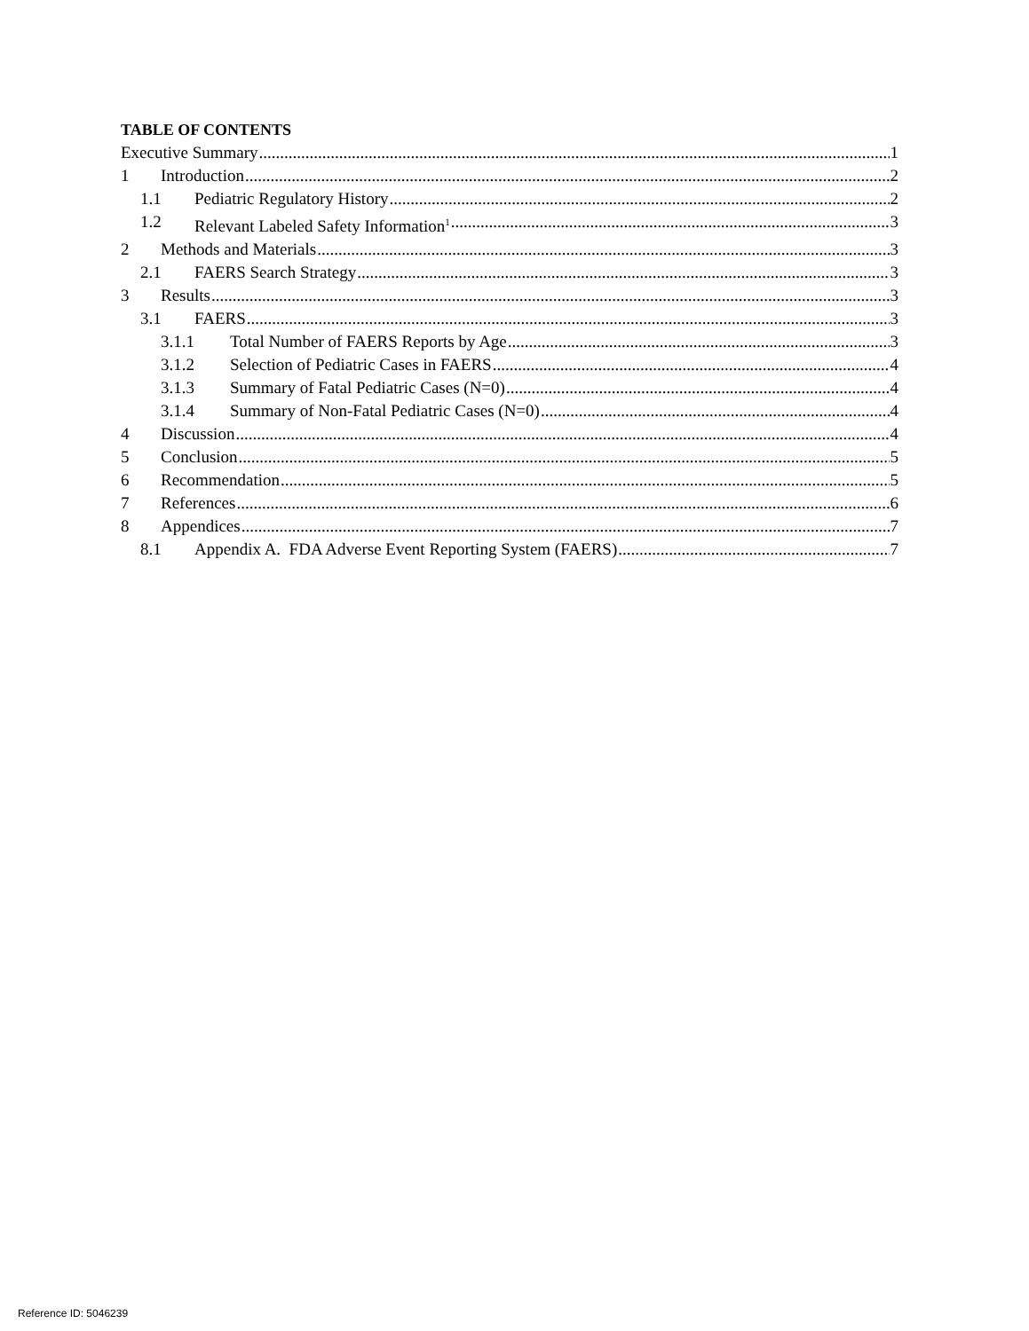TABLE OF CONTENTS
Executive Summary 1
1 Introduction 2
1.1 Pediatric Regulatory History 2
1.2 Relevant Labeled Safety Information<sup>1</sup> 3
2 Methods and Materials 3
2.1 FAERS Search Strategy 3
3 Results 3
3.1 FAERS 3
3.1.1 Total Number of FAERS Reports by Age 3
3.1.2 Selection of Pediatric Cases in FAERS 4
3.1.3 Summary of Fatal Pediatric Cases (N=0) 4
3.1.4 Summary of Non-Fatal Pediatric Cases (N=0) 4
4 Discussion 4
5 Conclusion 5
6 Recommendation 5
7 References 6
8 Appendices 7
8.1 Appendix A. FDA Adverse Event Reporting System (FAERS) 7
Reference ID: 5046239